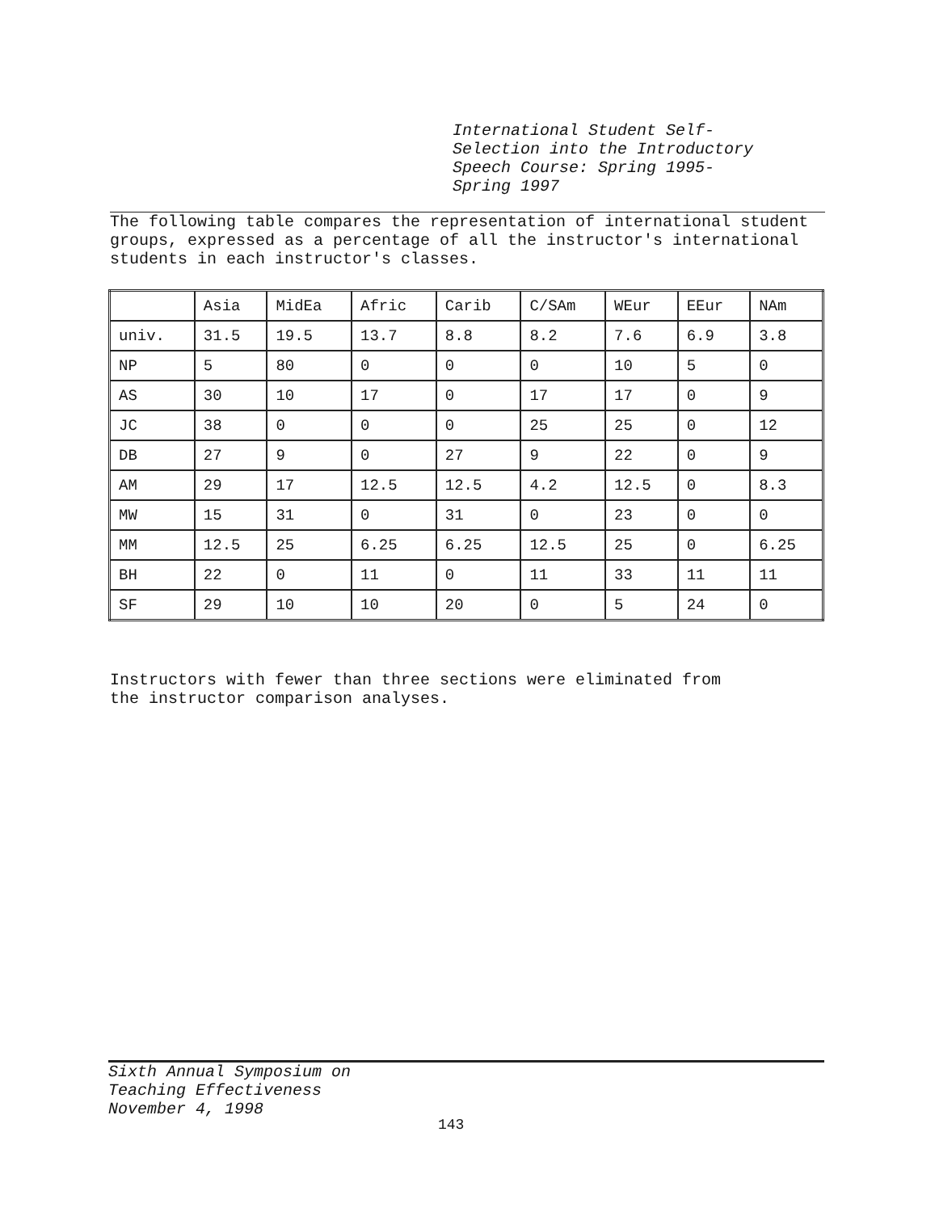International Student Self-
Selection into the Introductory
Speech Course: Spring 1995-
Spring 1997
The following table compares the representation of international student groups, expressed as a percentage of all the instructor's international students in each instructor's classes.
| | Asia | MidEa | Afric | Carib | C/SAm | WEur | EEur | NAm |
| univ. | 31.5 | 19.5 | 13.7 | 8.8 | 8.2 | 7.6 | 6.9 | 3.8 |
| NP | 5 | 80 | 0 | 0 | 0 | 10 | 5 | 0 |
| AS | 30 | 10 | 17 | 0 | 17 | 17 | 0 | 9 |
| JC | 38 | 0 | 0 | 0 | 25 | 25 | 0 | 12 |
| DB | 27 | 9 | 0 | 27 | 9 | 22 | 0 | 9 |
| AM | 29 | 17 | 12.5 | 12.5 | 4.2 | 12.5 | 0 | 8.3 |
| MW | 15 | 31 | 0 | 31 | 0 | 23 | 0 | 0 |
| MM | 12.5 | 25 | 6.25 | 6.25 | 12.5 | 25 | 0 | 6.25 |
| BH | 22 | 0 | 11 | 0 | 11 | 33 | 11 | 11 |
| SF | 29 | 10 | 10 | 20 | 0 | 5 | 24 | 0 |
Instructors with fewer than three sections were eliminated from
the instructor comparison analyses.
Sixth Annual Symposium on
Teaching Effectiveness
November 4, 1998
143